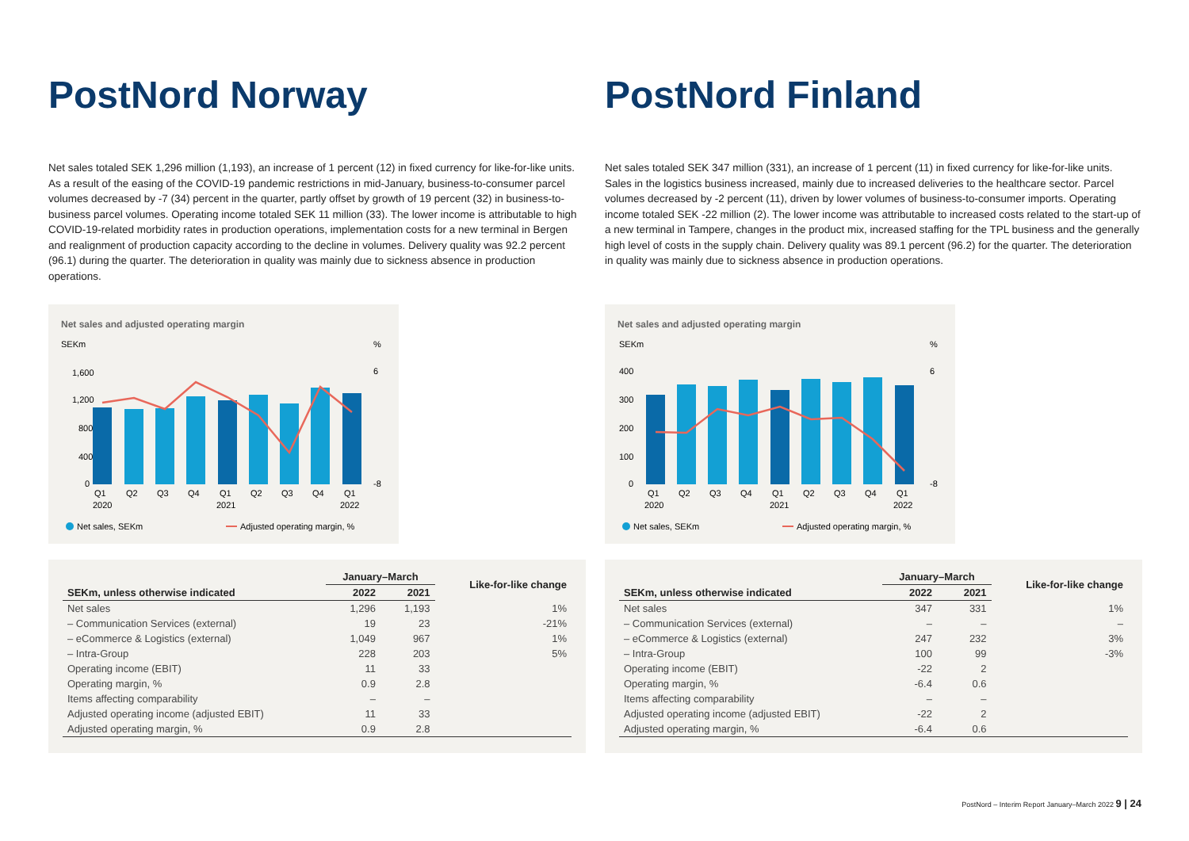PostNord Norway
Net sales totaled SEK 1,296 million (1,193), an increase of 1 percent (12) in fixed currency for like-for-like units. As a result of the easing of the COVID-19 pandemic restrictions in mid-January, business-to-consumer parcel volumes decreased by -7 (34) percent in the quarter, partly offset by growth of 19 percent (32) in business-to-business parcel volumes. Operating income totaled SEK 11 million (33). The lower income is attributable to high COVID-19-related morbidity rates in production operations, implementation costs for a new terminal in Bergen and realignment of production capacity according to the decline in volumes. Delivery quality was 92.2 percent (96.1) during the quarter. The deterioration in quality was mainly due to sickness absence in production operations.
Net sales and adjusted operating margin
SEKm
%
1,600
1,200
800
400
0
Q1
Q2
Q3
Q4
Q1
Q2
Q3
Q4
Q1
2020
2021
2022
6
-8
Net sales, SEKm
Adjusted operating margin, %
| | January–March | | Like-for-like change |
| --- | --- | --- | --- |
| SEKm, unless otherwise indicated | 2022 | 2021 | |
| Net sales | 1,296 | 1,193 | 1% |
| – Communication Services (external) | 19 | 23 | -21% |
| – eCommerce & Logistics (external) | 1,049 | 967 | 1% |
| – Intra-Group | 228 | 203 | 5% |
| Operating income (EBIT) | 11 | 33 | |
| Operating margin, % | 0.9 | 2.8 | |
| Items affecting comparability | – | – | |
| Adjusted operating income (adjusted EBIT) | 11 | 33 | |
| Adjusted operating margin, % | 0.9 | 2.8 | |
PostNord Finland
Net sales totaled SEK 347 million (331), an increase of 1 percent (11) in fixed currency for like-for-like units. Sales in the logistics business increased, mainly due to increased deliveries to the healthcare sector. Parcel volumes decreased by -2 percent (11), driven by lower volumes of business-to-consumer imports. Operating income totaled SEK -22 million (2). The lower income was attributable to increased costs related to the start-up of a new terminal in Tampere, changes in the product mix, increased staffing for the TPL business and the generally high level of costs in the supply chain. Delivery quality was 89.1 percent (96.2) for the quarter. The deterioration in quality was mainly due to sickness absence in production operations.
Net sales and adjusted operating margin
SEKm
%
400
300
200
100
0
Q1
Q2
Q3
Q4
Q1
Q2
Q3
Q4
Q1
2020
2021
2022
6
-8
Net sales, SEKm
Adjusted operating margin, %
| | January–March | | Like-for-like change |
| --- | --- | --- | --- |
| SEKm, unless otherwise indicated | 2022 | 2021 | |
| Net sales | 347 | 331 | 1% |
| – Communication Services (external) | – | – | – |
| – eCommerce & Logistics (external) | 247 | 232 | 3% |
| – Intra-Group | 100 | 99 | -3% |
| Operating income (EBIT) | -22 | 2 | |
| Operating margin, % | -6.4 | 0.6 | |
| Items affecting comparability | – | – | |
| Adjusted operating income (adjusted EBIT) | -22 | 2 | |
| Adjusted operating margin, % | -6.4 | 0.6 | |
PostNord – Interim Report January–March 2022 9 | 24